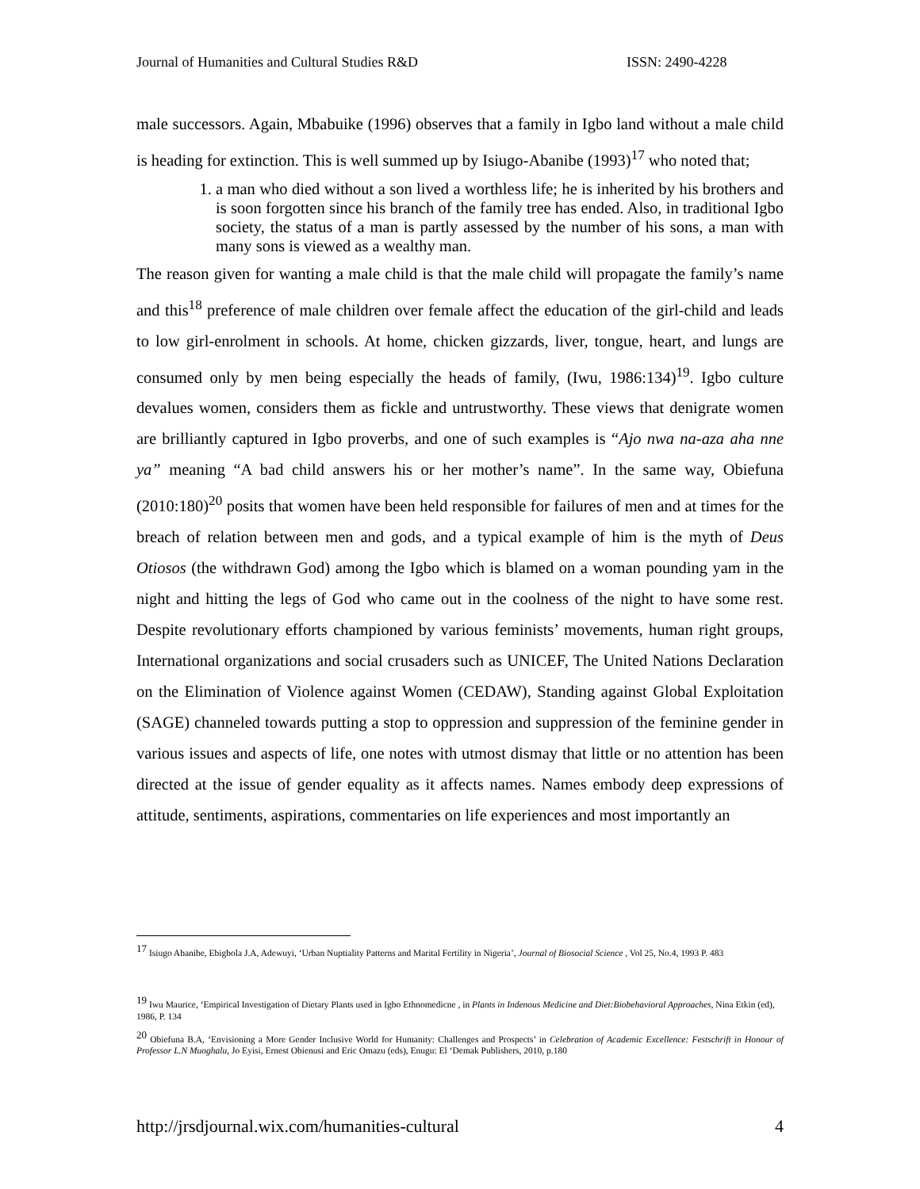Journal of Humanities and Cultural Studies R&D ISSN: 2490-4228
male successors. Again, Mbabuike (1996) observes that a family in Igbo land without a male child is heading for extinction. This is well summed up by Isiugo-Abanibe (1993)<sup>17</sup> who noted that;
1. a man who died without a son lived a worthless life; he is inherited by his brothers and is soon forgotten since his branch of the family tree has ended. Also, in traditional Igbo society, the status of a man is partly assessed by the number of his sons, a man with many sons is viewed as a wealthy man.
The reason given for wanting a male child is that the male child will propagate the family’s name and this<sup>18</sup> preference of male children over female affect the education of the girl-child and leads to low girl-enrolment in schools. At home, chicken gizzards, liver, tongue, heart, and lungs are consumed only by men being especially the heads of family, (Iwu, 1986:134)<sup>19</sup>. Igbo culture devalues women, considers them as fickle and untrustworthy. These views that denigrate women are brilliantly captured in Igbo proverbs, and one of such examples is “Ajo nwa na-aza aha nne ya” meaning “A bad child answers his or her mother’s name”. In the same way, Obiefuna (2010:180)<sup>20</sup> posits that women have been held responsible for failures of men and at times for the breach of relation between men and gods, and a typical example of him is the myth of Deus Otiosos (the withdrawn God) among the Igbo which is blamed on a woman pounding yam in the night and hitting the legs of God who came out in the coolness of the night to have some rest. Despite revolutionary efforts championed by various feminists’ movements, human right groups, International organizations and social crusaders such as UNICEF, The United Nations Declaration on the Elimination of Violence against Women (CEDAW), Standing against Global Exploitation (SAGE) channeled towards putting a stop to oppression and suppression of the feminine gender in various issues and aspects of life, one notes with utmost dismay that little or no attention has been directed at the issue of gender equality as it affects names. Names embody deep expressions of attitude, sentiments, aspirations, commentaries on life experiences and most importantly an
<sup>17</sup> Isiugo Abanibe, Ebigbola J.A, Adewuyi, ‘Urban Nuptiality Patterns and Marital Fertility in Nigeria’, Journal of Biosocial Science , Vol 25, No.4, 1993 P. 483
<sup>19</sup> Iwu Maurice, ‘Empirical Investigation of Dietary Plants used in Igbo Ethnomedicne , in Plants in Indenous Medicine and Diet:Biobehavioral Approaches, Nina Etkin (ed), 1986, P. 134
<sup>20</sup> Obiefuna B.A, ‘Envisioning a More Gender Inclusive World for Humanity: Challenges and Prospects’ in Celebration of Academic Excellence: Festschrift in Honour of Professor L.N Muoghalu, Jo Eyisi, Ernest Obienusi and Eric Omazu (eds), Enugu: El ‘Demak Publishers, 2010, p.180
http://jrsdjournal.wix.com/humanities-cultural 4